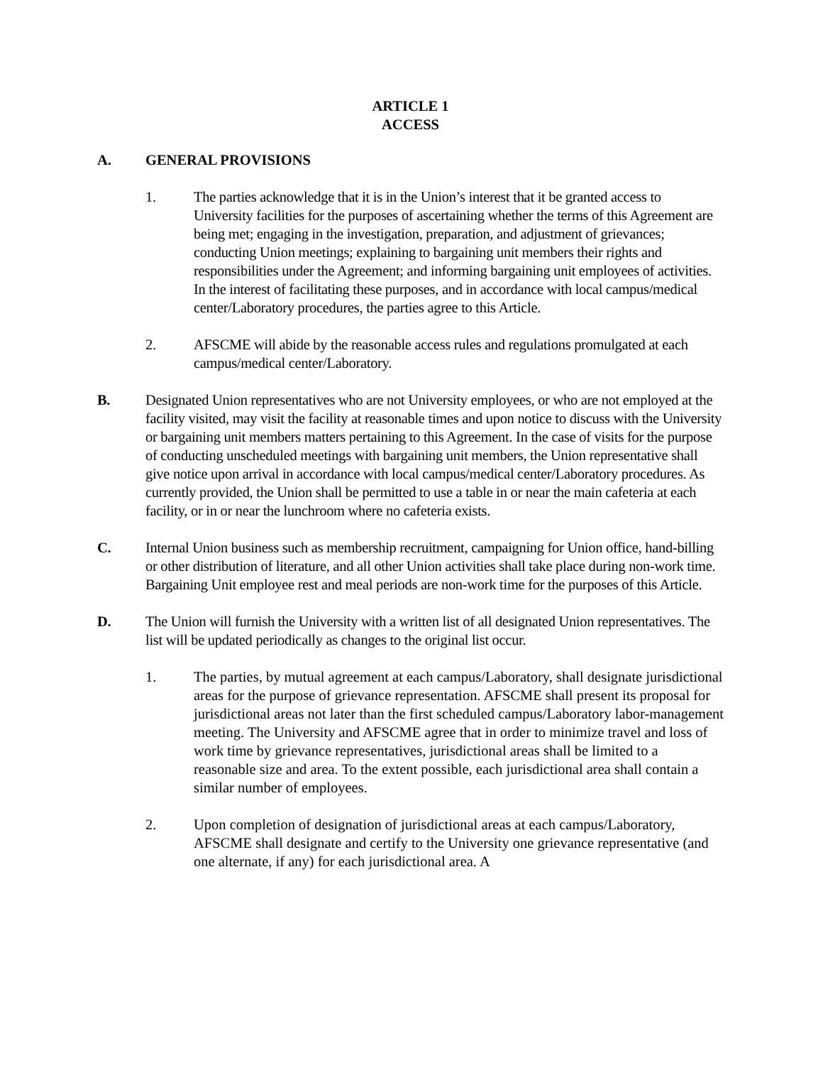ARTICLE 1
ACCESS
A. GENERAL PROVISIONS
1. The parties acknowledge that it is in the Union’s interest that it be granted access to University facilities for the purposes of ascertaining whether the terms of this Agreement are being met; engaging in the investigation, preparation, and adjustment of grievances; conducting Union meetings; explaining to bargaining unit members their rights and responsibilities under the Agreement; and informing bargaining unit employees of activities. In the interest of facilitating these purposes, and in accordance with local campus/medical center/Laboratory procedures, the parties agree to this Article.
2. AFSCME will abide by the reasonable access rules and regulations promulgated at each campus/medical center/Laboratory.
B. Designated Union representatives who are not University employees, or who are not employed at the facility visited, may visit the facility at reasonable times and upon notice to discuss with the University or bargaining unit members matters pertaining to this Agreement. In the case of visits for the purpose of conducting unscheduled meetings with bargaining unit members, the Union representative shall give notice upon arrival in accordance with local campus/medical center/Laboratory procedures. As currently provided, the Union shall be permitted to use a table in or near the main cafeteria at each facility, or in or near the lunchroom where no cafeteria exists.
C. Internal Union business such as membership recruitment, campaigning for Union office, hand-billing or other distribution of literature, and all other Union activities shall take place during non-work time. Bargaining Unit employee rest and meal periods are non-work time for the purposes of this Article.
D. The Union will furnish the University with a written list of all designated Union representatives. The list will be updated periodically as changes to the original list occur.
1. The parties, by mutual agreement at each campus/Laboratory, shall designate jurisdictional areas for the purpose of grievance representation. AFSCME shall present its proposal for jurisdictional areas not later than the first scheduled campus/Laboratory labor-management meeting. The University and AFSCME agree that in order to minimize travel and loss of work time by grievance representatives, jurisdictional areas shall be limited to a reasonable size and area. To the extent possible, each jurisdictional area shall contain a similar number of employees.
2. Upon completion of designation of jurisdictional areas at each campus/Laboratory, AFSCME shall designate and certify to the University one grievance representative (and one alternate, if any) for each jurisdictional area. A